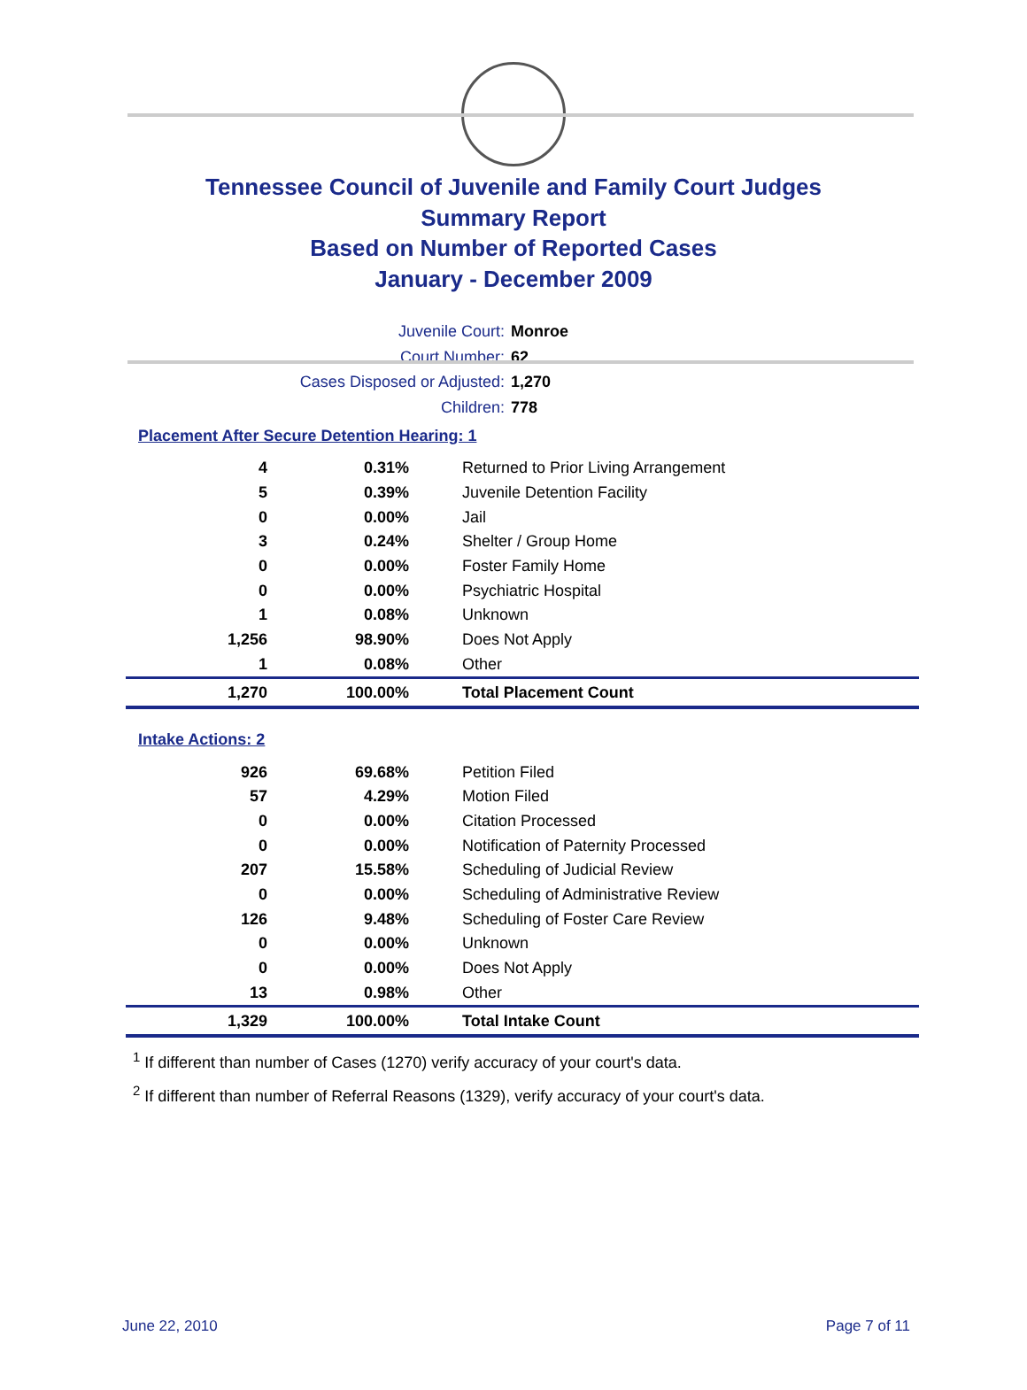Tennessee Council of Juvenile and Family Court Judges
Summary Report
Based on Number of Reported Cases
January - December 2009
Juvenile Court: Monroe
Court Number: 62
Cases Disposed or Adjusted: 1,270
Children: 778
Placement After Secure Detention Hearing: 1
| 4 | 0.31% | Returned to Prior Living Arrangement |
| 5 | 0.39% | Juvenile Detention Facility |
| 0 | 0.00% | Jail |
| 3 | 0.24% | Shelter / Group Home |
| 0 | 0.00% | Foster Family Home |
| 0 | 0.00% | Psychiatric Hospital |
| 1 | 0.08% | Unknown |
| 1,256 | 98.90% | Does Not Apply |
| 1 | 0.08% | Other |
| 1,270 | 100.00% | Total Placement Count |
Intake Actions: 2
| 926 | 69.68% | Petition Filed |
| 57 | 4.29% | Motion Filed |
| 0 | 0.00% | Citation Processed |
| 0 | 0.00% | Notification of Paternity Processed |
| 207 | 15.58% | Scheduling of Judicial Review |
| 0 | 0.00% | Scheduling of Administrative Review |
| 126 | 9.48% | Scheduling of Foster Care Review |
| 0 | 0.00% | Unknown |
| 0 | 0.00% | Does Not Apply |
| 13 | 0.98% | Other |
| 1,329 | 100.00% | Total Intake Count |
<sup>1</sup> If different than number of Cases (1270) verify accuracy of your court's data.
<sup>2</sup> If different than number of Referral Reasons (1329), verify accuracy of your court's data.
June 22, 2010 Page 7 of 11